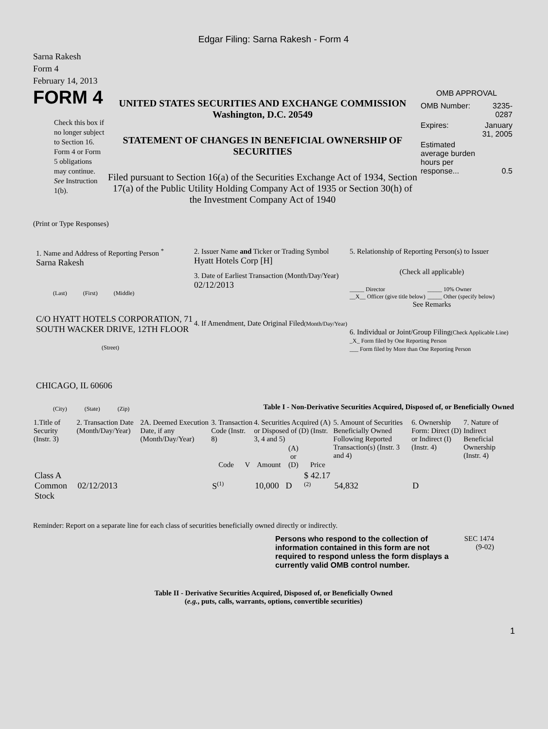Edgar Filing: Sarna Rakesh - Form 4
Sarna Rakesh
Form 4
February 14, 2013
FORM 4
Check this box if no longer subject to Section 16. Form 4 or Form 5 obligations may continue. See Instruction 1(b).
UNITED STATES SECURITIES AND EXCHANGE COMMISSION
Washington, D.C. 20549
STATEMENT OF CHANGES IN BENEFICIAL OWNERSHIP OF SECURITIES
Filed pursuant to Section 16(a) of the Securities Exchange Act of 1934, Section 17(a) of the Public Utility Holding Company Act of 1935 or Section 30(h) of the Investment Company Act of 1940
OMB APPROVAL
| OMB Number: | 3235-0287 |
| Expires: | January 31, 2005 |
| Estimated average burden hours per response... | 0.5 |
(Print or Type Responses)
1. Name and Address of Reporting Person <sup>*</sup>
Sarna Rakesh
(Last) (First) (Middle)
C/O HYATT HOTELS CORPORATION, 71 SOUTH WACKER DRIVE, 12TH FLOOR
(Street)
CHICAGO, IL 60606
(City) (State) (Zip)
2. Issuer Name and Ticker or Trading Symbol
Hyatt Hotels Corp [H]
3. Date of Earliest Transaction (Month/Day/Year)
02/12/2013
4. If Amendment, Date Original Filed(Month/Day/Year)
5. Relationship of Reporting Person(s) to Issuer
(Check all applicable)
_____ Director
__X__ Officer (give title below)
_____ 10% Owner
_____ Other (specify below)
See Remarks
6. Individual or Joint/Group Filing(Check Applicable Line)
_X_ Form filed by One Reporting Person
___ Form filed by More than One Reporting Person
Table I - Non-Derivative Securities Acquired, Disposed of, or Beneficially Owned
| 1.Title of Security (Instr. 3) | 2. Transaction Date (Month/Day/Year) | 2A. Deemed Execution Date, if any (Month/Day/Year) | 3. Transaction Code (Instr. 8) | | 4. Securities Acquired (A) or Disposed of (D) (Instr. 3, 4 and 5) | | | 5. Amount of Securities Beneficially Owned Following Reported Transaction(s) (Instr. 3 and 4) | 6. Ownership Form: Direct (D) or Indirect (I) (Instr. 4) | 7. Nature of Indirect Beneficial Ownership (Instr. 4) |
| --- | --- | --- | --- | --- | --- | --- | --- | --- | --- | --- |
| | | | Code | V | Amount | (A) or (D) | Price | | | |
| Class A Common Stock | 02/12/2013 | | S<sup>(1)</sup> | | 10,000 | D | $ 42.17 <sup>(2)</sup> | 54,832 | D | |
Reminder: Report on a separate line for each class of securities beneficially owned directly or indirectly.
Persons who respond to the collection of information contained in this form are not required to respond unless the form displays a currently valid OMB control number.
SEC 1474
(9-02)
Table II - Derivative Securities Acquired, Disposed of, or Beneficially Owned
(e.g., puts, calls, warrants, options, convertible securities)
1